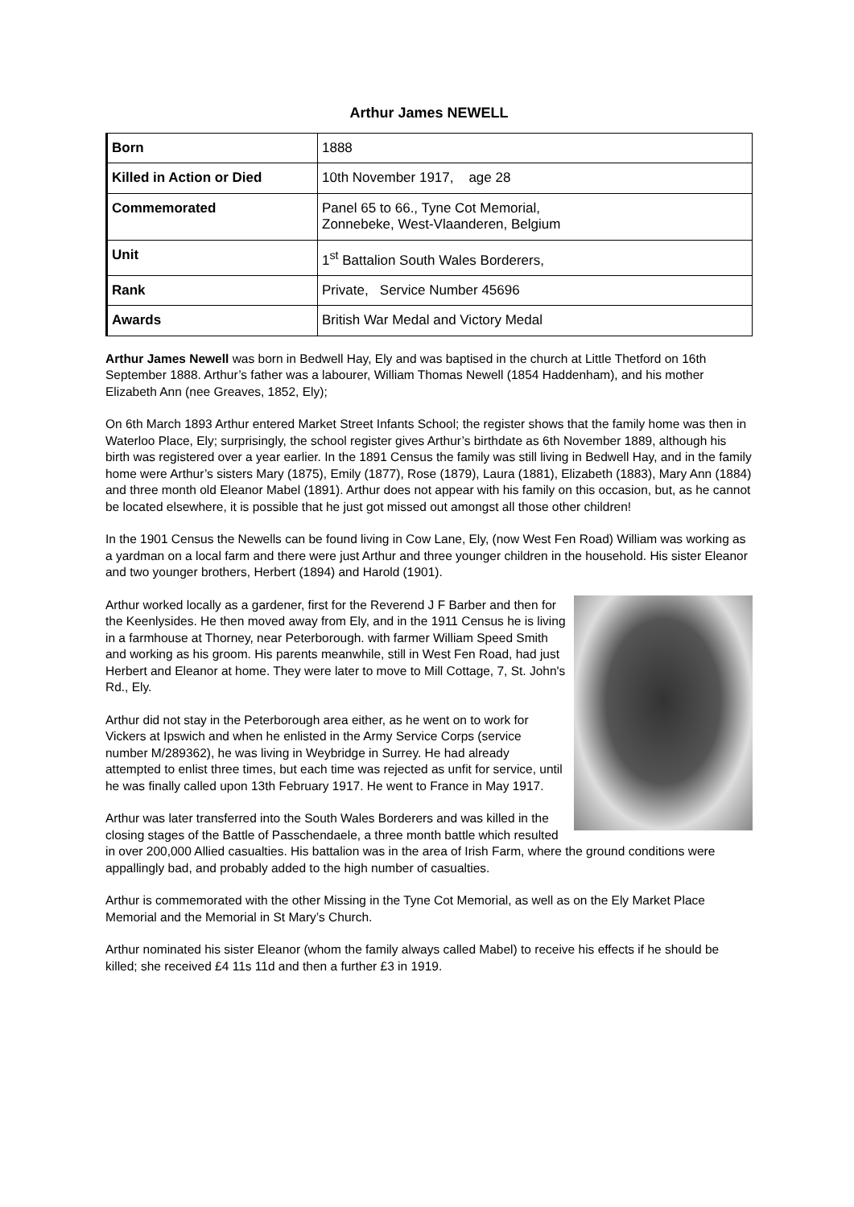Arthur James NEWELL
| Born | 1888 |
| Killed in Action or Died | 10th November 1917, age 28 |
| Commemorated | Panel 65 to 66., Tyne Cot Memorial, Zonnebeke, West-Vlaanderen, Belgium |
| Unit | 1<sup>st</sup> Battalion South Wales Borderers, |
| Rank | Private, Service Number 45696 |
| Awards | British War Medal and Victory Medal |
Arthur James Newell was born in Bedwell Hay, Ely and was baptised in the church at Little Thetford on 16th September 1888. Arthur’s father was a labourer, William Thomas Newell (1854 Haddenham), and his mother Elizabeth Ann (nee Greaves, 1852, Ely);
On 6th March 1893 Arthur entered Market Street Infants School; the register shows that the family home was then in Waterloo Place, Ely; surprisingly, the school register gives Arthur’s birthdate as 6th November 1889, although his birth was registered over a year earlier. In the 1891 Census the family was still living in Bedwell Hay, and in the family home were Arthur’s sisters Mary (1875), Emily (1877), Rose (1879), Laura (1881), Elizabeth (1883), Mary Ann (1884) and three month old Eleanor Mabel (1891). Arthur does not appear with his family on this occasion, but, as he cannot be located elsewhere, it is possible that he just got missed out amongst all those other children!
In the 1901 Census the Newells can be found living in Cow Lane, Ely, (now West Fen Road) William was working as a yardman on a local farm and there were just Arthur and three younger children in the household. His sister Eleanor and two younger brothers, Herbert (1894) and Harold (1901).
Arthur worked locally as a gardener, first for the Reverend J F Barber and then for the Keenlysides. He then moved away from Ely, and in the 1911 Census he is living in a farmhouse at Thorney, near Peterborough. with farmer William Speed Smith and working as his groom. His parents meanwhile, still in West Fen Road, had just Herbert and Eleanor at home. They were later to move to Mill Cottage, 7, St. John's Rd., Ely.
Arthur did not stay in the Peterborough area either, as he went on to work for Vickers at Ipswich and when he enlisted in the Army Service Corps (service number M/289362), he was living in Weybridge in Surrey. He had already attempted to enlist three times, but each time was rejected as unfit for service, until he was finally called upon 13th February 1917. He went to France in May 1917.
Arthur was later transferred into the South Wales Borderers and was killed in the closing stages of the Battle of Passchendaele, a three month battle which resulted in over 200,000 Allied casualties. His battalion was in the area of Irish Farm, where the ground conditions were appallingly bad, and probably added to the high number of casualties.
Arthur is commemorated with the other Missing in the Tyne Cot Memorial, as well as on the Ely Market Place Memorial and the Memorial in St Mary’s Church.
Arthur nominated his sister Eleanor (whom the family always called Mabel) to receive his effects if he should be killed; she received £4 11s 11d and then a further £3 in 1919.